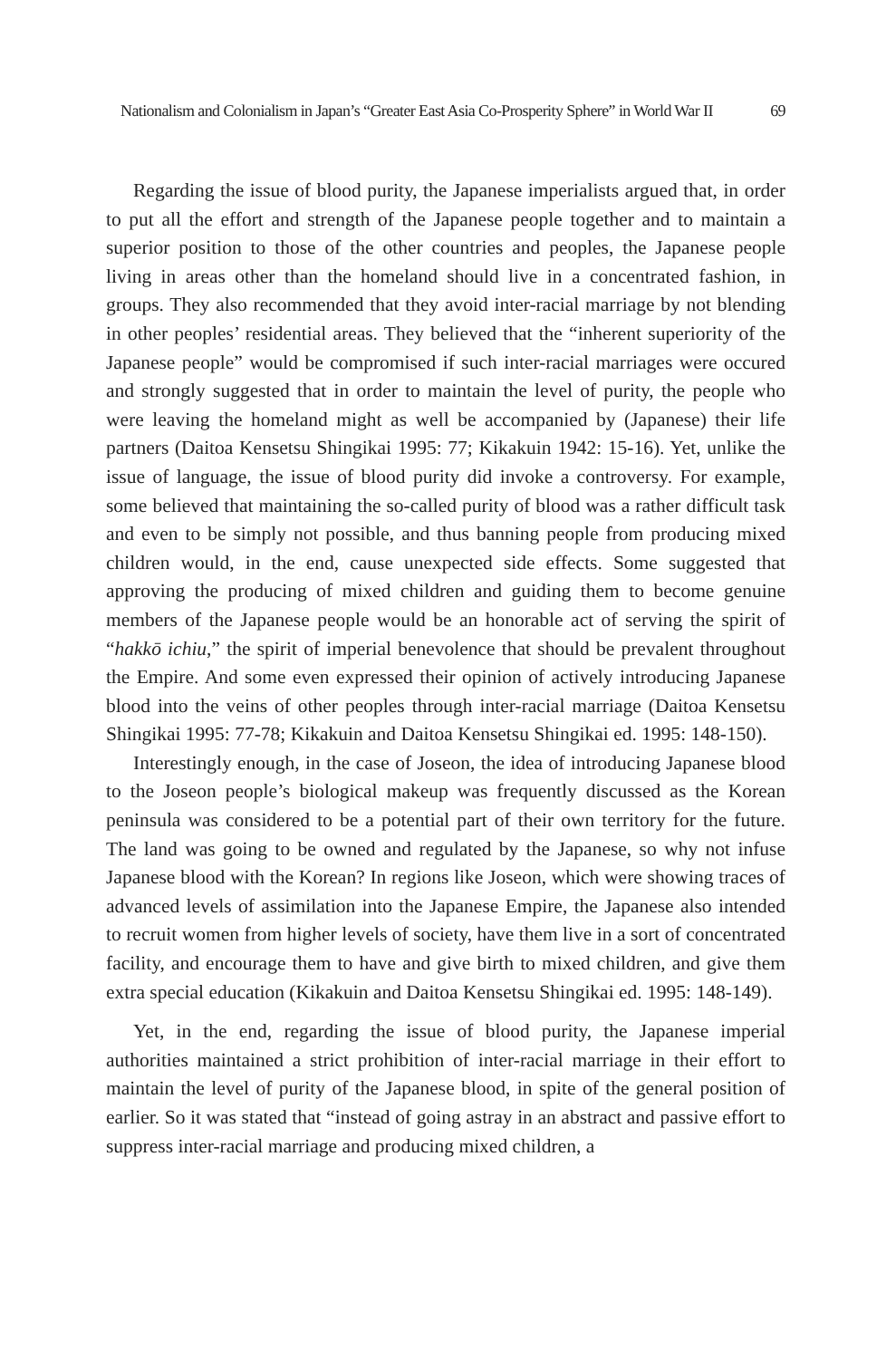Nationalism and Colonialism in Japan’s “Greater East Asia Co-Prosperity Sphere” in World War II 69
Regarding the issue of blood purity, the Japanese imperialists argued that, in order to put all the effort and strength of the Japanese people together and to maintain a superior position to those of the other countries and peoples, the Japanese people living in areas other than the homeland should live in a concentrated fashion, in groups. They also recommended that they avoid inter-racial marriage by not blending in other peoples’ residential areas. They believed that the “inherent superiority of the Japanese people” would be compromised if such inter-racial marriages were occured and strongly suggested that in order to maintain the level of purity, the people who were leaving the homeland might as well be accompanied by (Japanese) their life partners (Daitoa Kensetsu Shingikai 1995: 77; Kikakuin 1942: 15-16). Yet, unlike the issue of language, the issue of blood purity did invoke a controversy. For example, some believed that maintaining the so-called purity of blood was a rather difficult task and even to be simply not possible, and thus banning people from producing mixed children would, in the end, cause unexpected side effects. Some suggested that approving the producing of mixed children and guiding them to become genuine members of the Japanese people would be an honorable act of serving the spirit of “hakkō ichiu,” the spirit of imperial benevolence that should be prevalent throughout the Empire. And some even expressed their opinion of actively introducing Japanese blood into the veins of other peoples through inter-racial marriage (Daitoa Kensetsu Shingikai 1995: 77-78; Kikakuin and Daitoa Kensetsu Shingikai ed. 1995: 148-150).
Interestingly enough, in the case of Joseon, the idea of introducing Japanese blood to the Joseon people’s biological makeup was frequently discussed as the Korean peninsula was considered to be a potential part of their own territory for the future. The land was going to be owned and regulated by the Japanese, so why not infuse Japanese blood with the Korean? In regions like Joseon, which were showing traces of advanced levels of assimilation into the Japanese Empire, the Japanese also intended to recruit women from higher levels of society, have them live in a sort of concentrated facility, and encourage them to have and give birth to mixed children, and give them extra special education (Kikakuin and Daitoa Kensetsu Shingikai ed. 1995: 148-149).
Yet, in the end, regarding the issue of blood purity, the Japanese imperial authorities maintained a strict prohibition of inter-racial marriage in their effort to maintain the level of purity of the Japanese blood, in spite of the general position of earlier. So it was stated that “instead of going astray in an abstract and passive effort to suppress inter-racial marriage and producing mixed children, a